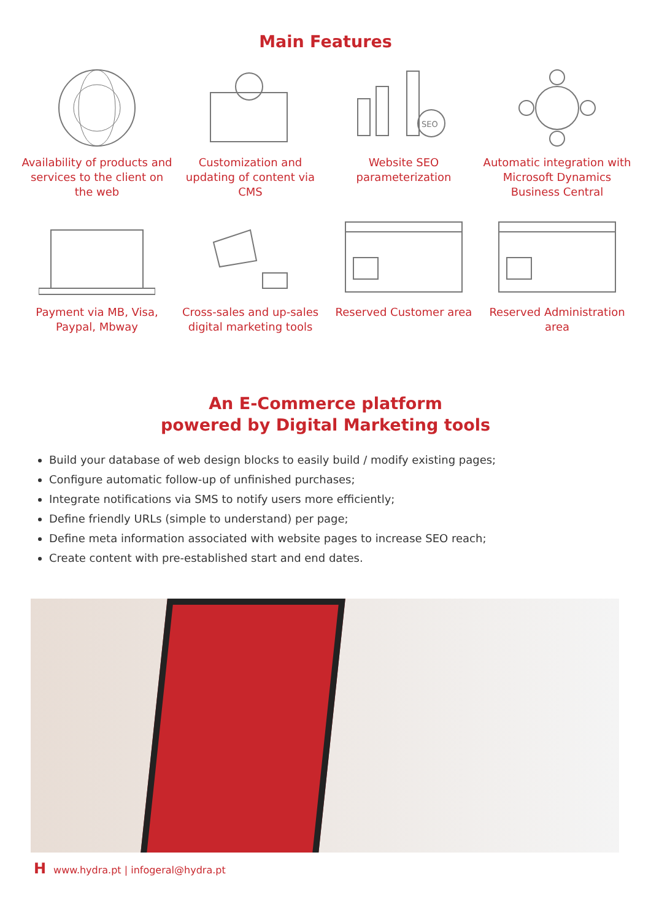Main Features
Availability of products and services to the client on the web
Customization and updating of content via CMS
SEO
Website SEO parameterization
Automatic integration with Microsoft Dynamics Business Central
Payment via MB, Visa, Paypal, Mbway
Cross-sales and up-sales digital marketing tools
Reserved Customer area
Reserved Administration area
An E-Commerce platform
powered by Digital Marketing tools
Build your database of web design blocks to easily build / modify existing pages;
Configure automatic follow-up of unfinished purchases;
Integrate notifications via SMS to notify users more efficiently;
Define friendly URLs (simple to understand) per page;
Define meta information associated with website pages to increase SEO reach;
Create content with pre-established start and end dates.
Hwww.hydra.pt | infogeral@hydra.pt